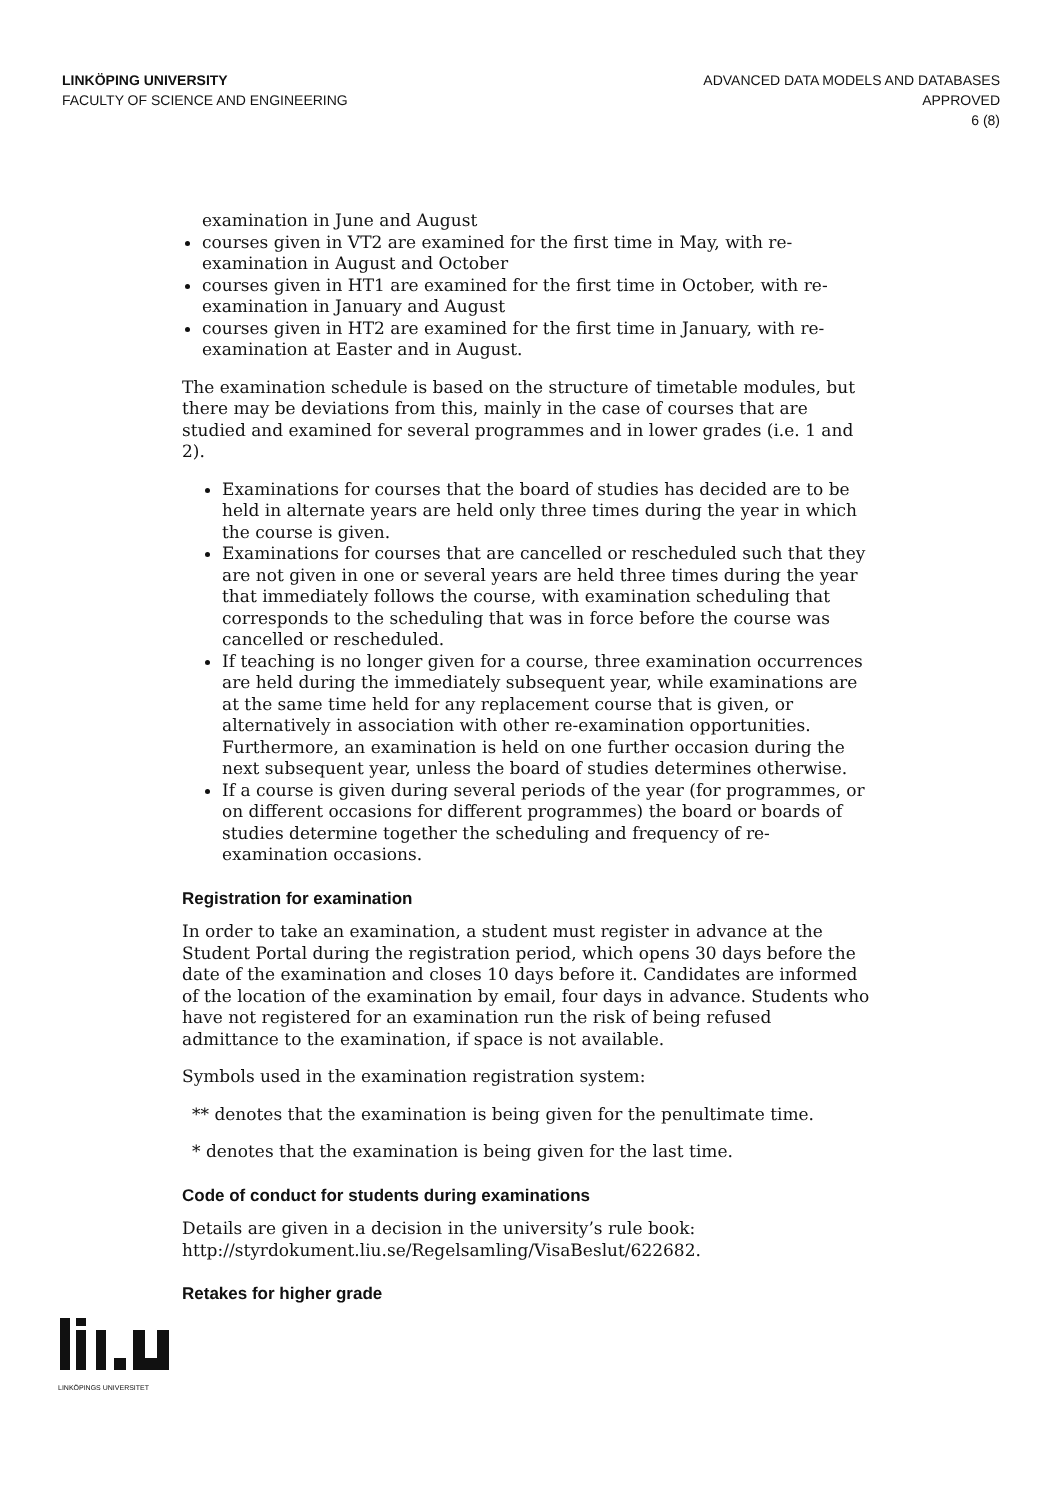LINKÖPING UNIVERSITY
FACULTY OF SCIENCE AND ENGINEERING
ADVANCED DATA MODELS AND DATABASES
APPROVED
6 (8)
examination in June and August
courses given in VT2 are examined for the first time in May, with re-examination in August and October
courses given in HT1 are examined for the first time in October, with re-examination in January and August
courses given in HT2 are examined for the first time in January, with re-examination at Easter and in August.
The examination schedule is based on the structure of timetable modules, but there may be deviations from this, mainly in the case of courses that are studied and examined for several programmes and in lower grades (i.e. 1 and 2).
Examinations for courses that the board of studies has decided are to be held in alternate years are held only three times during the year in which the course is given.
Examinations for courses that are cancelled or rescheduled such that they are not given in one or several years are held three times during the year that immediately follows the course, with examination scheduling that corresponds to the scheduling that was in force before the course was cancelled or rescheduled.
If teaching is no longer given for a course, three examination occurrences are held during the immediately subsequent year, while examinations are at the same time held for any replacement course that is given, or alternatively in association with other re-examination opportunities. Furthermore, an examination is held on one further occasion during the next subsequent year, unless the board of studies determines otherwise.
If a course is given during several periods of the year (for programmes, or on different occasions for different programmes) the board or boards of studies determine together the scheduling and frequency of re-examination occasions.
Registration for examination
In order to take an examination, a student must register in advance at the Student Portal during the registration period, which opens 30 days before the date of the examination and closes 10 days before it. Candidates are informed of the location of the examination by email, four days in advance. Students who have not registered for an examination run the risk of being refused admittance to the examination, if space is not available.
Symbols used in the examination registration system:
** denotes that the examination is being given for the penultimate time.
* denotes that the examination is being given for the last time.
Code of conduct for students during examinations
Details are given in a decision in the university’s rule book: http://styrdokument.liu.se/Regelsamling/VisaBeslut/622682.
Retakes for higher grade
LINKÖPINGS UNIVERSITET